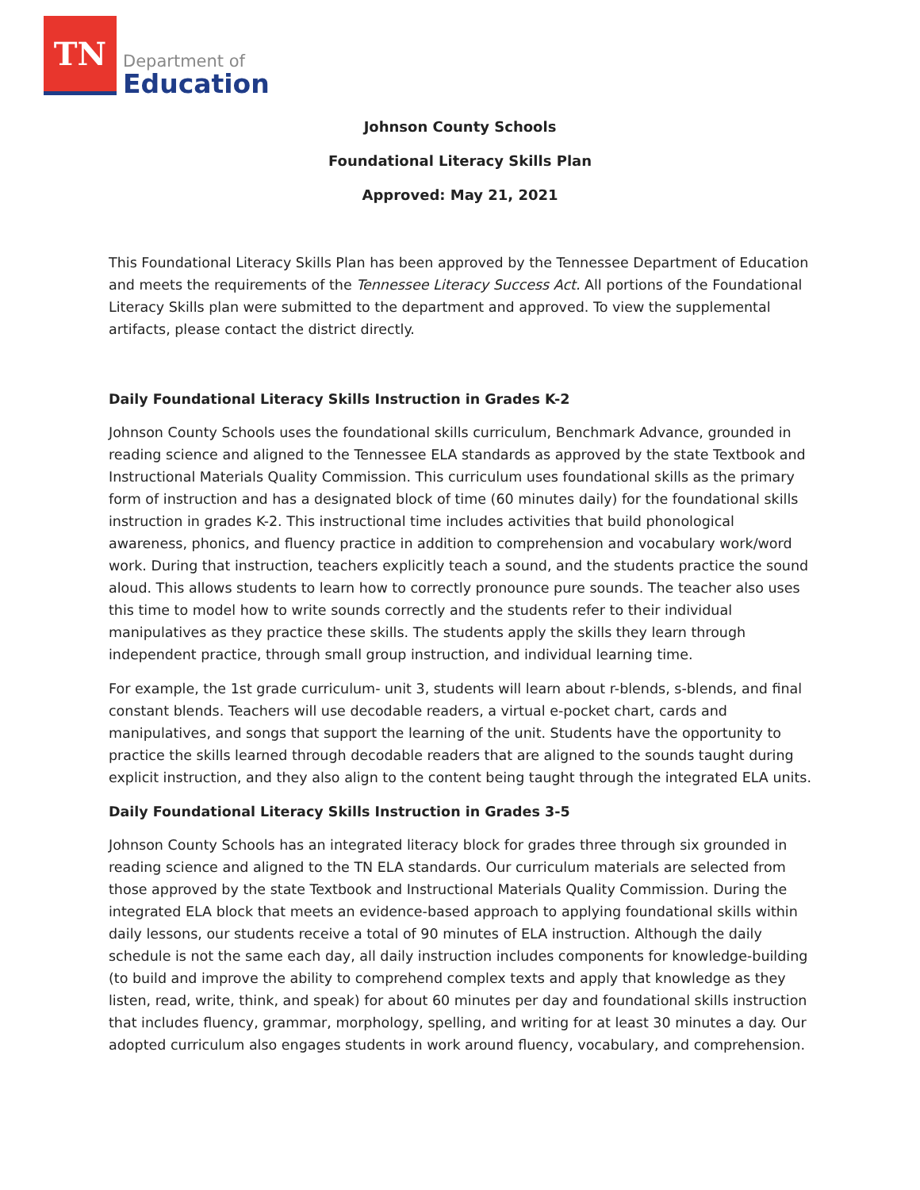TN
Department of
Education
Johnson County Schools
Foundational Literacy Skills Plan
Approved: May 21, 2021
This Foundational Literacy Skills Plan has been approved by the Tennessee Department of Education and meets the requirements of the Tennessee Literacy Success Act. All portions of the Foundational Literacy Skills plan were submitted to the department and approved. To view the supplemental artifacts, please contact the district directly.
Daily Foundational Literacy Skills Instruction in Grades K-2
Johnson County Schools uses the foundational skills curriculum, Benchmark Advance, grounded in reading science and aligned to the Tennessee ELA standards as approved by the state Textbook and Instructional Materials Quality Commission. This curriculum uses foundational skills as the primary form of instruction and has a designated block of time (60 minutes daily) for the foundational skills instruction in grades K-2. This instructional time includes activities that build phonological awareness, phonics, and fluency practice in addition to comprehension and vocabulary work/word work. During that instruction, teachers explicitly teach a sound, and the students practice the sound aloud. This allows students to learn how to correctly pronounce pure sounds. The teacher also uses this time to model how to write sounds correctly and the students refer to their individual manipulatives as they practice these skills. The students apply the skills they learn through independent practice, through small group instruction, and individual learning time.
For example, the 1st grade curriculum- unit 3, students will learn about r-blends, s-blends, and final constant blends. Teachers will use decodable readers, a virtual e-pocket chart, cards and manipulatives, and songs that support the learning of the unit. Students have the opportunity to practice the skills learned through decodable readers that are aligned to the sounds taught during explicit instruction, and they also align to the content being taught through the integrated ELA units.
Daily Foundational Literacy Skills Instruction in Grades 3-5
Johnson County Schools has an integrated literacy block for grades three through six grounded in reading science and aligned to the TN ELA standards. Our curriculum materials are selected from those approved by the state Textbook and Instructional Materials Quality Commission. During the integrated ELA block that meets an evidence-based approach to applying foundational skills within daily lessons, our students receive a total of 90 minutes of ELA instruction. Although the daily schedule is not the same each day, all daily instruction includes components for knowledge-building (to build and improve the ability to comprehend complex texts and apply that knowledge as they listen, read, write, think, and speak) for about 60 minutes per day and foundational skills instruction that includes fluency, grammar, morphology, spelling, and writing for at least 30 minutes a day. Our adopted curriculum also engages students in work around fluency, vocabulary, and comprehension.